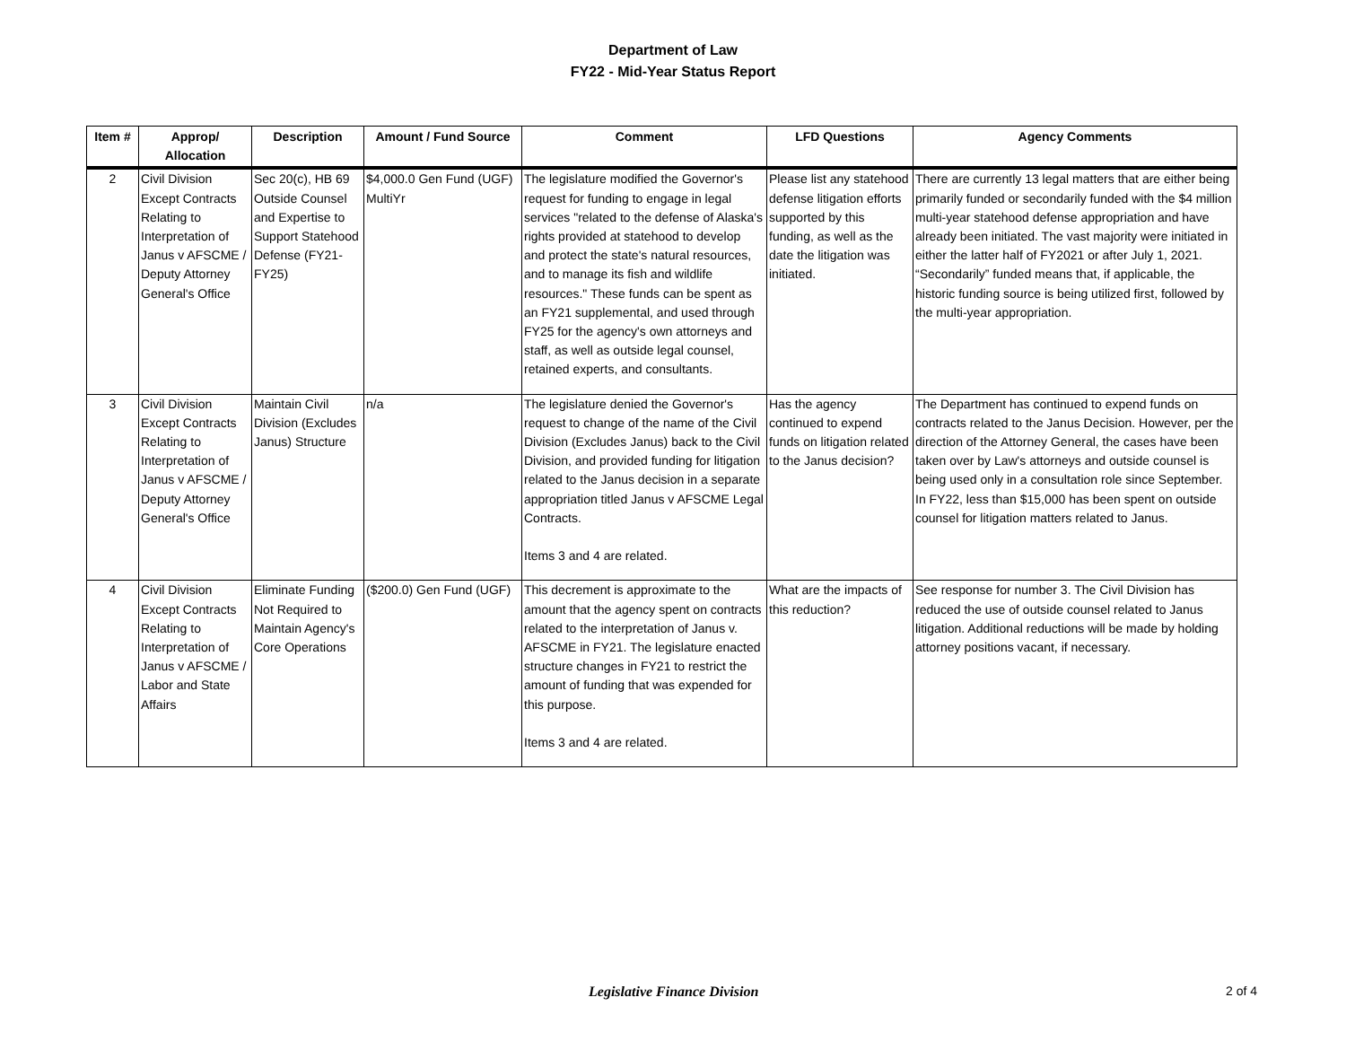Department of Law
FY22 - Mid-Year Status Report
| Item # | Approp/ Allocation | Description | Amount / Fund Source | Comment | LFD Questions | Agency Comments |
| --- | --- | --- | --- | --- | --- | --- |
| 2 | Civil Division Except Contracts Relating to Interpretation of Janus v AFSCME / Deputy Attorney General's Office | Sec 20(c), HB 69 Outside Counsel and Expertise to Support Statehood Defense (FY21-FY25) | $4,000.0 Gen Fund (UGF) MultiYr | The legislature modified the Governor's request for funding to engage in legal services "related to the defense of Alaska's rights provided at statehood to develop and protect the state's natural resources, and to manage its fish and wildlife resources." These funds can be spent as an FY21 supplemental, and used through FY25 for the agency's own attorneys and staff, as well as outside legal counsel, retained experts, and consultants. | Please list any statehood defense litigation efforts supported by this funding, as well as the date the litigation was initiated. | There are currently 13 legal matters that are either being primarily funded or secondarily funded with the $4 million multi-year statehood defense appropriation and have already been initiated. The vast majority were initiated in either the latter half of FY2021 or after July 1, 2021. “Secondarily” funded means that, if applicable, the historic funding source is being utilized first, followed by the multi-year appropriation. |
| 3 | Civil Division Except Contracts Relating to Interpretation of Janus v AFSCME / Deputy Attorney General's Office | Maintain Civil Division (Excludes Janus) Structure | n/a | The legislature denied the Governor's request to change of the name of the Civil Division (Excludes Janus) back to the Civil Division, and provided funding for litigation related to the Janus decision in a separate appropriation titled Janus v AFSCME Legal Contracts. Items 3 and 4 are related. | Has the agency continued to expend funds on litigation related to the Janus decision? | The Department has continued to expend funds on contracts related to the Janus Decision. However, per the direction of the Attorney General, the cases have been taken over by Law's attorneys and outside counsel is being used only in a consultation role since September. In FY22, less than $15,000 has been spent on outside counsel for litigation matters related to Janus. |
| 4 | Civil Division Except Contracts Relating to Interpretation of Janus v AFSCME / Labor and State Affairs | Eliminate Funding Not Required to Maintain Agency's Core Operations | ($200.0) Gen Fund (UGF) | This decrement is approximate to the amount that the agency spent on contracts related to the interpretation of Janus v. AFSCME in FY21. The legislature enacted structure changes in FY21 to restrict the amount of funding that was expended for this purpose. Items 3 and 4 are related. | What are the impacts of this reduction? | See response for number 3. The Civil Division has reduced the use of outside counsel related to Janus litigation. Additional reductions will be made by holding attorney positions vacant, if necessary. |
Legislative Finance Division 2 of 4